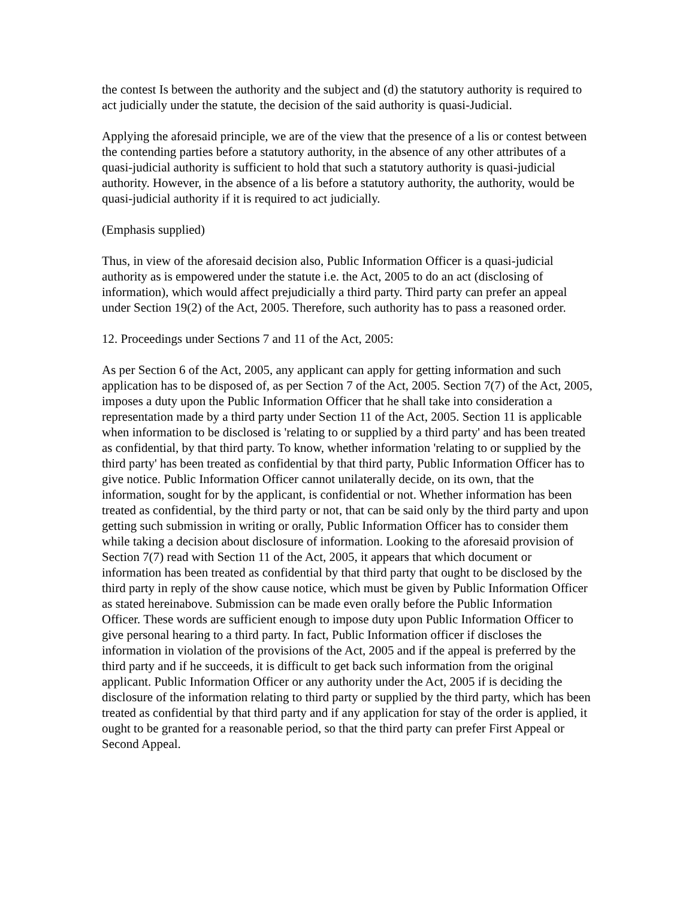the contest Is between the authority and the subject and (d) the statutory authority is required to act judicially under the statute, the decision of the said authority is quasi-Judicial.
Applying the aforesaid principle, we are of the view that the presence of a lis or contest between the contending parties before a statutory authority, in the absence of any other attributes of a quasi-judicial authority is sufficient to hold that such a statutory authority is quasi-judicial authority. However, in the absence of a lis before a statutory authority, the authority, would be quasi-judicial authority if it is required to act judicially.
(Emphasis supplied)
Thus, in view of the aforesaid decision also, Public Information Officer is a quasi-judicial authority as is empowered under the statute i.e. the Act, 2005 to do an act (disclosing of information), which would affect prejudicially a third party. Third party can prefer an appeal under Section 19(2) of the Act, 2005. Therefore, such authority has to pass a reasoned order.
12. Proceedings under Sections 7 and 11 of the Act, 2005:
As per Section 6 of the Act, 2005, any applicant can apply for getting information and such application has to be disposed of, as per Section 7 of the Act, 2005. Section 7(7) of the Act, 2005, imposes a duty upon the Public Information Officer that he shall take into consideration a representation made by a third party under Section 11 of the Act, 2005. Section 11 is applicable when information to be disclosed is 'relating to or supplied by a third party' and has been treated as confidential, by that third party. To know, whether information 'relating to or supplied by the third party' has been treated as confidential by that third party, Public Information Officer has to give notice. Public Information Officer cannot unilaterally decide, on its own, that the information, sought for by the applicant, is confidential or not. Whether information has been treated as confidential, by the third party or not, that can be said only by the third party and upon getting such submission in writing or orally, Public Information Officer has to consider them while taking a decision about disclosure of information. Looking to the aforesaid provision of Section 7(7) read with Section 11 of the Act, 2005, it appears that which document or information has been treated as confidential by that third party that ought to be disclosed by the third party in reply of the show cause notice, which must be given by Public Information Officer as stated hereinabove. Submission can be made even orally before the Public Information Officer. These words are sufficient enough to impose duty upon Public Information Officer to give personal hearing to a third party. In fact, Public Information officer if discloses the information in violation of the provisions of the Act, 2005 and if the appeal is preferred by the third party and if he succeeds, it is difficult to get back such information from the original applicant. Public Information Officer or any authority under the Act, 2005 if is deciding the disclosure of the information relating to third party or supplied by the third party, which has been treated as confidential by that third party and if any application for stay of the order is applied, it ought to be granted for a reasonable period, so that the third party can prefer First Appeal or Second Appeal.